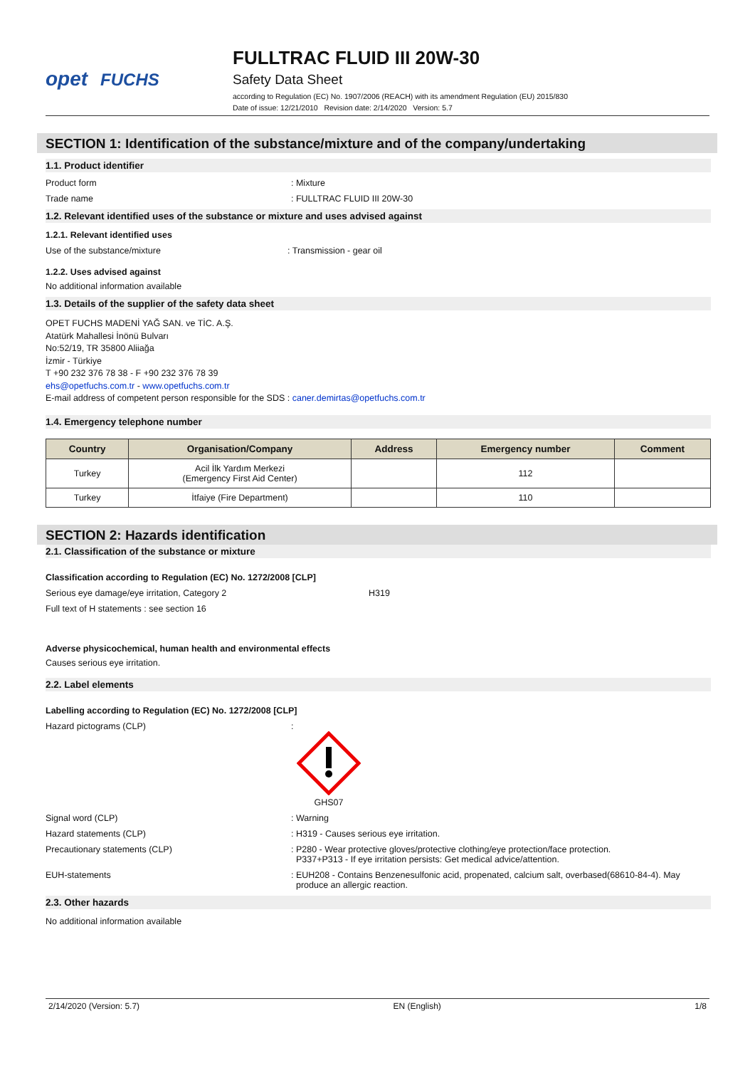opet FUCHS
FULLTRAC FLUID III 20W-30
Safety Data Sheet
according to Regulation (EC) No. 1907/2006 (REACH) with its amendment Regulation (EU) 2015/830
Date of issue: 12/21/2010 Revision date: 2/14/2020 Version: 5.7
SECTION 1: Identification of the substance/mixture and of the company/undertaking
1.1. Product identifier
Product form : Mixture
Trade name : FULLTRAC FLUID III 20W-30
1.2. Relevant identified uses of the substance or mixture and uses advised against
1.2.1. Relevant identified uses
Use of the substance/mixture : Transmission - gear oil
1.2.2. Uses advised against
No additional information available
1.3. Details of the supplier of the safety data sheet
OPET FUCHS MADENİ YAĞ SAN. ve TİC. A.Ş.
Atatürk Mahallesi İnönü Bulvarı
No:52/19, TR 35800 Aliiağa
İzmir - Türkiye
T +90 232 376 78 38 - F +90 232 376 78 39
ehs@opetfuchs.com.tr - www.opetfuchs.com.tr
E-mail address of competent person responsible for the SDS : caner.demirtas@opetfuchs.com.tr
1.4. Emergency telephone number
| Country | Organisation/Company | Address | Emergency number | Comment |
| --- | --- | --- | --- | --- |
| Turkey | Acil İlk Yardım Merkezi (Emergency First Aid Center) | | 112 | |
| Turkey | İtfaiye (Fire Department) | | 110 | |
SECTION 2: Hazards identification
2.1. Classification of the substance or mixture
Classification according to Regulation (EC) No. 1272/2008 [CLP]
Serious eye damage/eye irritation, Category 2 H319
Full text of H statements : see section 16
Adverse physicochemical, human health and environmental effects
Causes serious eye irritation.
2.2. Label elements
Labelling according to Regulation (EC) No. 1272/2008 [CLP]
Hazard pictograms (CLP) :
GHS07
Signal word (CLP) : Warning
Hazard statements (CLP) : H319 - Causes serious eye irritation.
Precautionary statements (CLP) : P280 - Wear protective gloves/protective clothing/eye protection/face protection.
P337+P313 - If eye irritation persists: Get medical advice/attention.
EUH-statements : EUH208 - Contains Benzenesulfonic acid, propenated, calcium salt, overbased(68610-84-4). May
produce an allergic reaction.
2.3. Other hazards
No additional information available
2/14/2020 (Version: 5.7) EN (English) 1/8